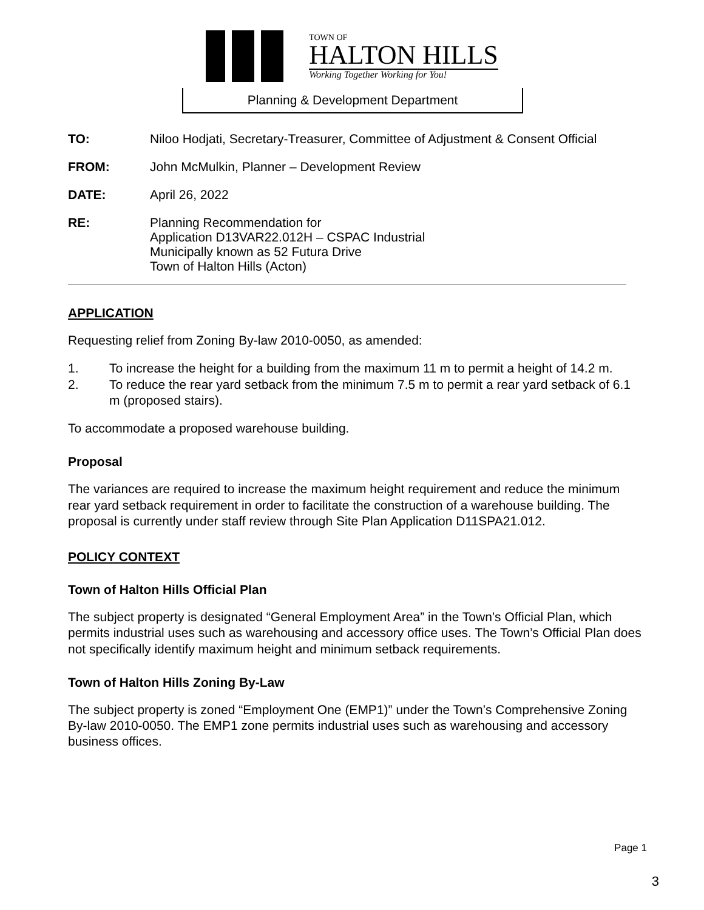TOWN OF
HALTON HILLS
Working Together Working for You!
Planning & Development Department
TO: Niloo Hodjati, Secretary-Treasurer, Committee of Adjustment & Consent Official
FROM: John McMulkin, Planner – Development Review
DATE: April 26, 2022
RE: Planning Recommendation for
Application D13VAR22.012H – CSPAC Industrial
Municipally known as 52 Futura Drive
Town of Halton Hills (Acton)
APPLICATION
Requesting relief from Zoning By-law 2010-0050, as amended:
1. To increase the height for a building from the maximum 11 m to permit a height of 14.2 m.
2. To reduce the rear yard setback from the minimum 7.5 m to permit a rear yard setback of 6.1 m (proposed stairs).
To accommodate a proposed warehouse building.
Proposal
The variances are required to increase the maximum height requirement and reduce the minimum rear yard setback requirement in order to facilitate the construction of a warehouse building. The proposal is currently under staff review through Site Plan Application D11SPA21.012.
POLICY CONTEXT
Town of Halton Hills Official Plan
The subject property is designated “General Employment Area” in the Town’s Official Plan, which permits industrial uses such as warehousing and accessory office uses. The Town’s Official Plan does not specifically identify maximum height and minimum setback requirements.
Town of Halton Hills Zoning By-Law
The subject property is zoned “Employment One (EMP1)” under the Town’s Comprehensive Zoning By-law 2010-0050. The EMP1 zone permits industrial uses such as warehousing and accessory business offices.
Page 1
3